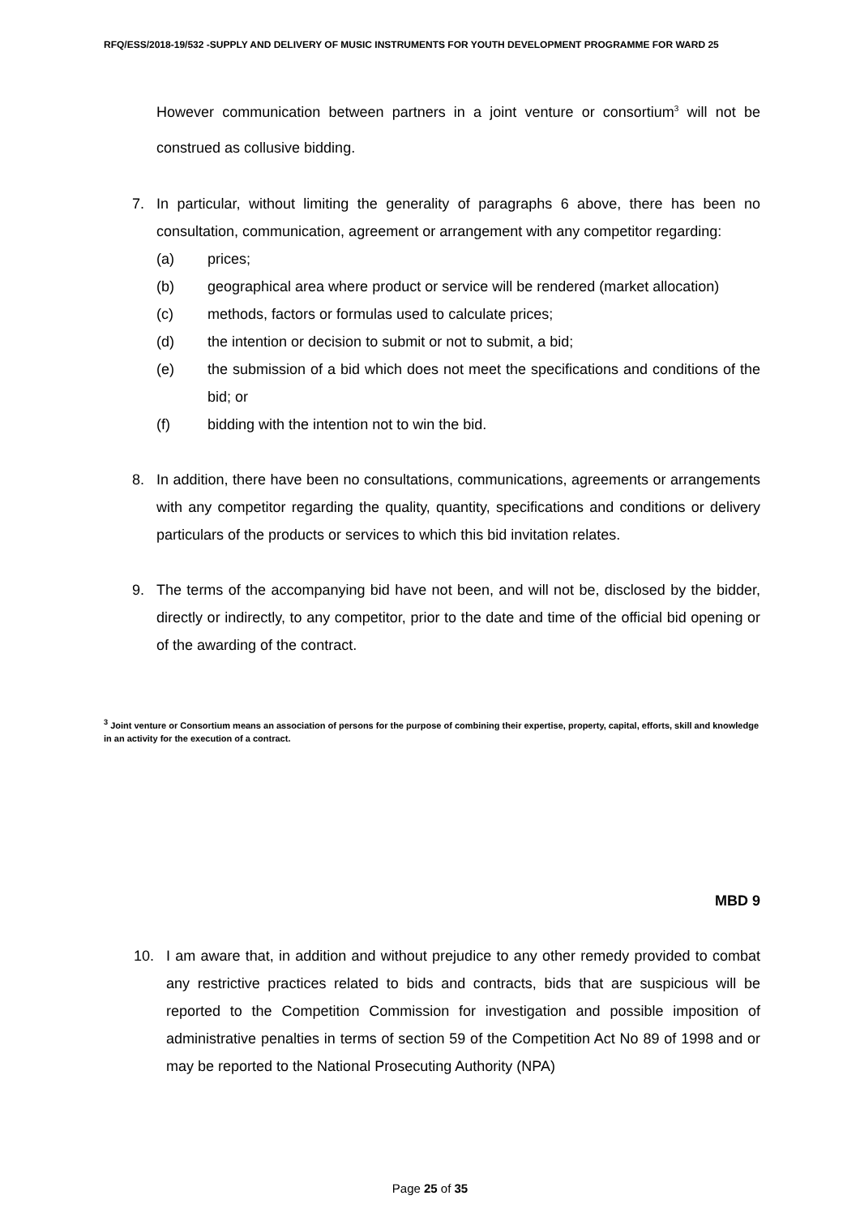RFQ/ESS/2018-19/532 -SUPPLY AND DELIVERY OF MUSIC INSTRUMENTS FOR YOUTH DEVELOPMENT PROGRAMME FOR WARD 25
However communication between partners in a joint venture or consortium<sup>3</sup> will not be construed as collusive bidding.
7. In particular, without limiting the generality of paragraphs 6 above, there has been no consultation, communication, agreement or arrangement with any competitor regarding:
(a) prices;
(b) geographical area where product or service will be rendered (market allocation)
(c) methods, factors or formulas used to calculate prices;
(d) the intention or decision to submit or not to submit, a bid;
(e) the submission of a bid which does not meet the specifications and conditions of the bid; or
(f) bidding with the intention not to win the bid.
8. In addition, there have been no consultations, communications, agreements or arrangements with any competitor regarding the quality, quantity, specifications and conditions or delivery particulars of the products or services to which this bid invitation relates.
9. The terms of the accompanying bid have not been, and will not be, disclosed by the bidder, directly or indirectly, to any competitor, prior to the date and time of the official bid opening or of the awarding of the contract.
<sup>3</sup> Joint venture or Consortium means an association of persons for the purpose of combining their expertise, property, capital, efforts, skill and knowledge in an activity for the execution of a contract.
MBD 9
10. I am aware that, in addition and without prejudice to any other remedy provided to combat any restrictive practices related to bids and contracts, bids that are suspicious will be reported to the Competition Commission for investigation and possible imposition of administrative penalties in terms of section 59 of the Competition Act No 89 of 1998 and or may be reported to the National Prosecuting Authority (NPA)
Page 25 of 35